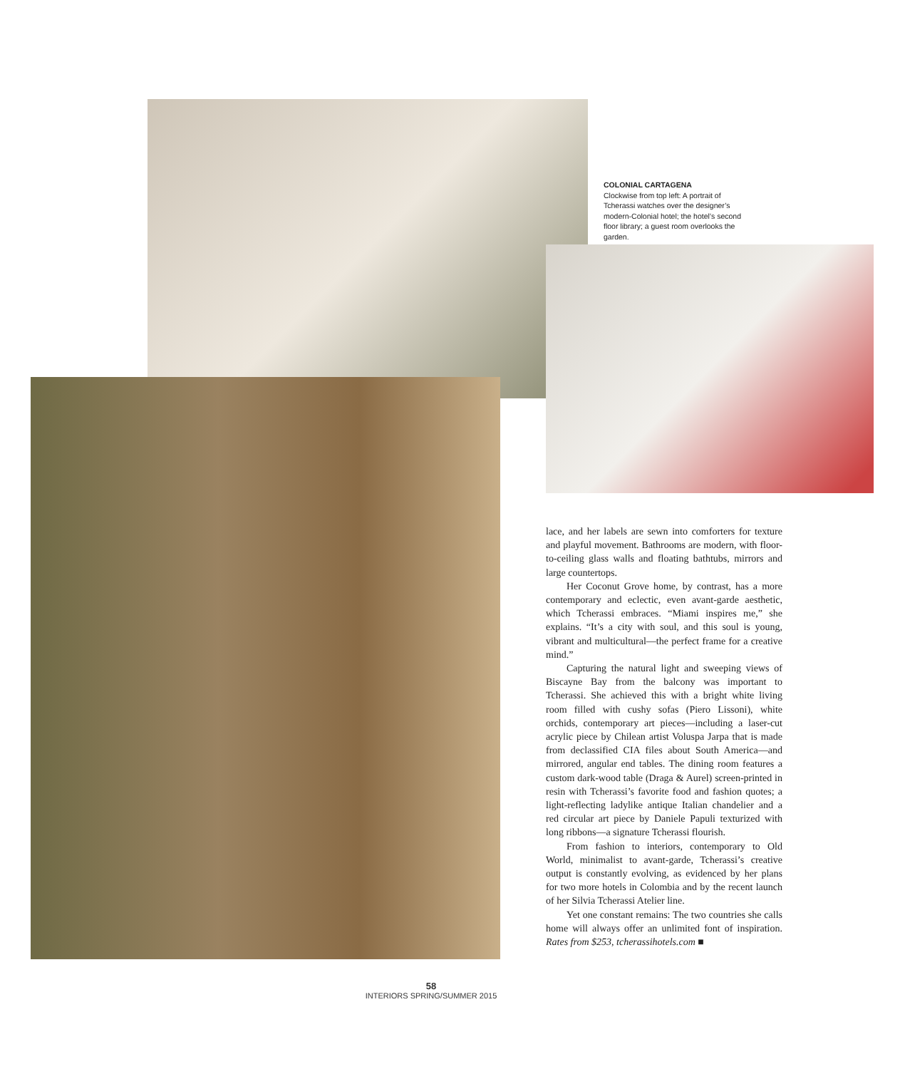COLONIAL CARTAGENA
Clockwise from top left: A portrait of Tcherassi watches over the designer’s modern-Colonial hotel; the hotel’s second floor library; a guest room overlooks the garden.
lace, and her labels are sewn into comforters for texture and playful movement. Bathrooms are modern, with floor-to-ceiling glass walls and floating bathtubs, mirrors and large countertops.
Her Coconut Grove home, by contrast, has a more contemporary and eclectic, even avant-garde aesthetic, which Tcherassi embraces. “Miami inspires me,” she explains. “It’s a city with soul, and this soul is young, vibrant and multicultural—the perfect frame for a creative mind.”
Capturing the natural light and sweeping views of Biscayne Bay from the balcony was important to Tcherassi. She achieved this with a bright white living room filled with cushy sofas (Piero Lissoni), white orchids, contemporary art pieces—including a laser-cut acrylic piece by Chilean artist Voluspa Jarpa that is made from declassified CIA files about South America—and mirrored, angular end tables. The dining room features a custom dark-wood table (Draga & Aurel) screen-printed in resin with Tcherassi’s favorite food and fashion quotes; a light-reflecting ladylike antique Italian chandelier and a red circular art piece by Daniele Papuli texturized with long ribbons—a signature Tcherassi flourish.
From fashion to interiors, contemporary to Old World, minimalist to avant-garde, Tcherassi’s creative output is constantly evolving, as evidenced by her plans for two more hotels in Colombia and by the recent launch of her Silvia Tcherassi Atelier line.
Yet one constant remains: The two countries she calls home will always offer an unlimited font of inspiration. Rates from $253, tcherassihotels.com ■
58
INTERIORS SPRING/SUMMER 2015